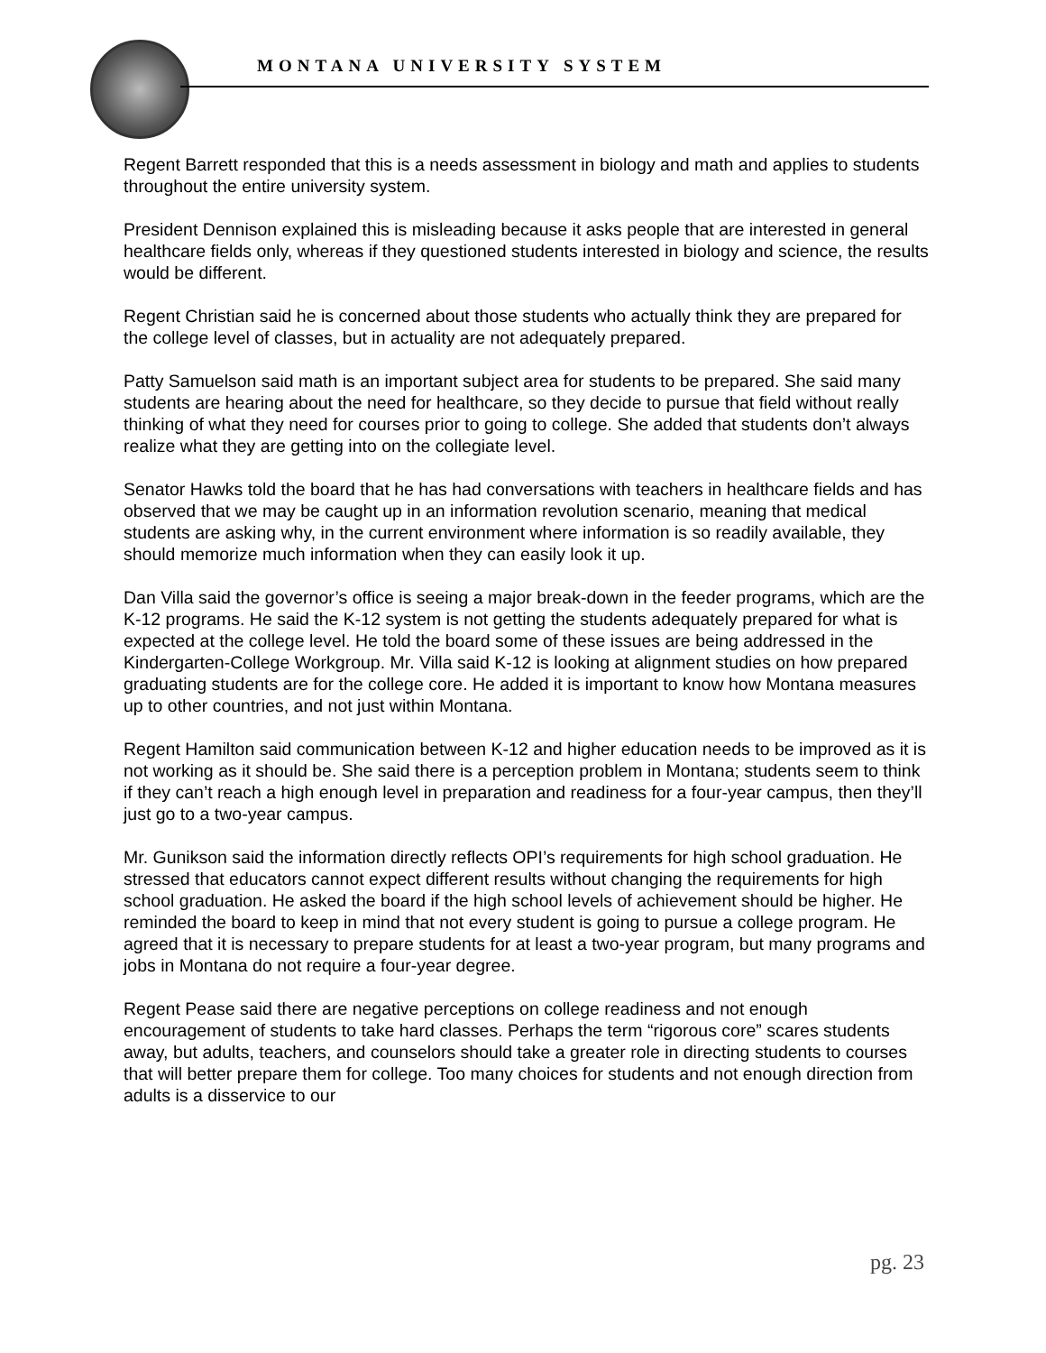MONTANA UNIVERSITY SYSTEM
Regent Barrett responded that this is a needs assessment in biology and math and applies to students throughout the entire university system.
President Dennison explained this is misleading because it asks people that are interested in general healthcare fields only, whereas if they questioned students interested in biology and science, the results would be different.
Regent Christian said he is concerned about those students who actually think they are prepared for the college level of classes, but in actuality are not adequately prepared.
Patty Samuelson said math is an important subject area for students to be prepared. She said many students are hearing about the need for healthcare, so they decide to pursue that field without really thinking of what they need for courses prior to going to college. She added that students don’t always realize what they are getting into on the collegiate level.
Senator Hawks told the board that he has had conversations with teachers in healthcare fields and has observed that we may be caught up in an information revolution scenario, meaning that medical students are asking why, in the current environment where information is so readily available, they should memorize much information when they can easily look it up.
Dan Villa said the governor’s office is seeing a major break-down in the feeder programs, which are the K-12 programs. He said the K-12 system is not getting the students adequately prepared for what is expected at the college level. He told the board some of these issues are being addressed in the Kindergarten-College Workgroup. Mr. Villa said K-12 is looking at alignment studies on how prepared graduating students are for the college core. He added it is important to know how Montana measures up to other countries, and not just within Montana.
Regent Hamilton said communication between K-12 and higher education needs to be improved as it is not working as it should be. She said there is a perception problem in Montana; students seem to think if they can’t reach a high enough level in preparation and readiness for a four-year campus, then they’ll just go to a two-year campus.
Mr. Gunikson said the information directly reflects OPI’s requirements for high school graduation. He stressed that educators cannot expect different results without changing the requirements for high school graduation. He asked the board if the high school levels of achievement should be higher. He reminded the board to keep in mind that not every student is going to pursue a college program. He agreed that it is necessary to prepare students for at least a two-year program, but many programs and jobs in Montana do not require a four-year degree.
Regent Pease said there are negative perceptions on college readiness and not enough encouragement of students to take hard classes. Perhaps the term “rigorous core” scares students away, but adults, teachers, and counselors should take a greater role in directing students to courses that will better prepare them for college. Too many choices for students and not enough direction from adults is a disservice to our
pg. 23